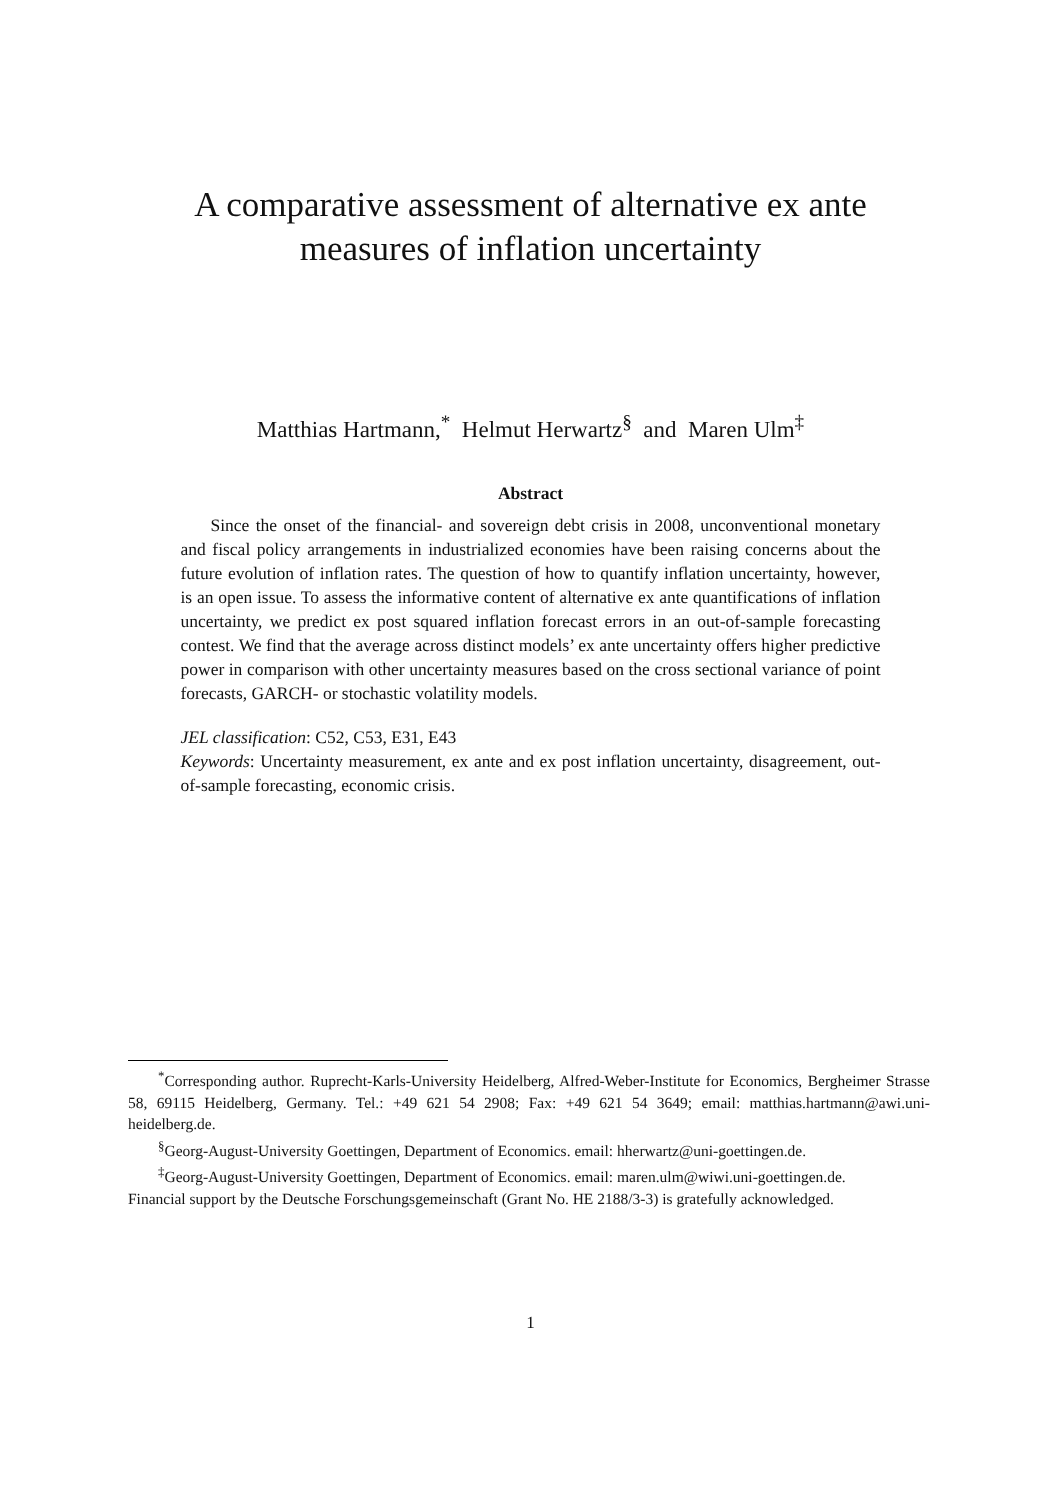A comparative assessment of alternative ex ante
measures of inflation uncertainty
Matthias Hartmann,<sup>*</sup> Helmut Herwartz<sup>§</sup> and Maren Ulm<sup>‡</sup>
Abstract
Since the onset of the financial- and sovereign debt crisis in 2008, unconventional monetary and fiscal policy arrangements in industrialized economies have been raising concerns about the future evolution of inflation rates. The question of how to quantify inflation uncertainty, however, is an open issue. To assess the informative content of alternative ex ante quantifications of inflation uncertainty, we predict ex post squared inflation forecast errors in an out-of-sample forecasting contest. We find that the average across distinct models’ ex ante uncertainty offers higher predictive power in comparison with other uncertainty measures based on the cross sectional variance of point forecasts, GARCH- or stochastic volatility models.
JEL classification: C52, C53, E31, E43
Keywords: Uncertainty measurement, ex ante and ex post inflation uncertainty, disagreement, out-of-sample forecasting, economic crisis.
<sup>*</sup> Corresponding author. Ruprecht-Karls-University Heidelberg, Alfred-Weber-Institute for Economics, Bergheimer Strasse 58, 69115 Heidelberg, Germany. Tel.: +49 621 54 2908; Fax: +49 621 54 3649; email: matthias.hartmann@awi.uni-heidelberg.de.
<sup>§</sup> Georg-August-University Goettingen, Department of Economics. email: hherwartz@uni-goettingen.de.
<sup>‡</sup> Georg-August-University Goettingen, Department of Economics. email: maren.ulm@wiwi.uni-goettingen.de.
Financial support by the Deutsche Forschungsgemeinschaft (Grant No. HE 2188/3-3) is gratefully acknowledged.
1